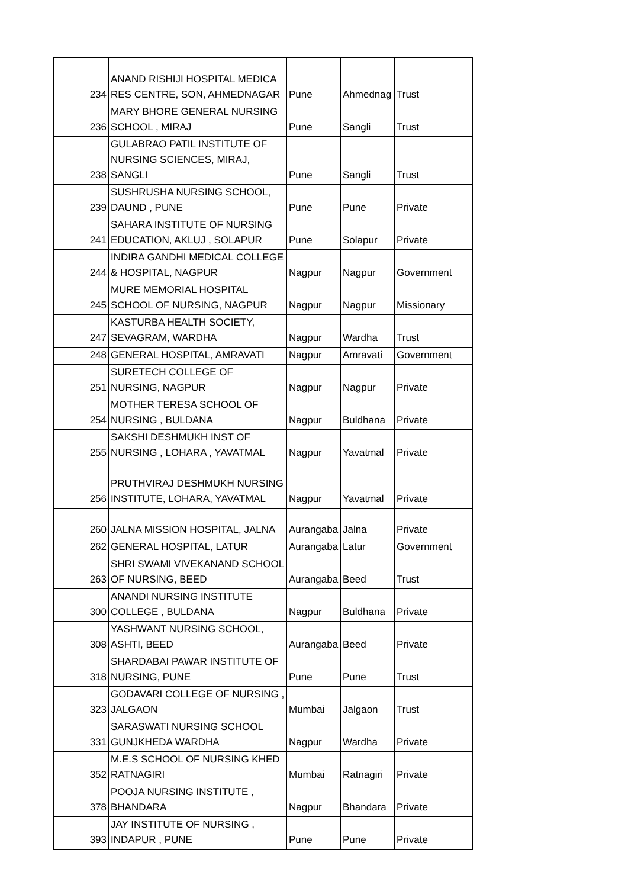| 234 | ANAND RISHIJI HOSPITAL MEDICA RES CENTRE, SON, AHMEDNAGAR | Pune | Ahmednag | Trust |
| 236 | MARY BHORE GENERAL NURSING SCHOOL , MIRAJ | Pune | Sangli | Trust |
| 238 | GULABRAO PATIL INSTITUTE OF NURSING SCIENCES, MIRAJ, SANGLI | Pune | Sangli | Trust |
| 239 | SUSHRUSHA NURSING SCHOOL, DAUND , PUNE | Pune | Pune | Private |
| 241 | SAHARA INSTITUTE OF NURSING EDUCATION, AKLUJ , SOLAPUR | Pune | Solapur | Private |
| 244 | INDIRA GANDHI MEDICAL COLLEGE & HOSPITAL, NAGPUR | Nagpur | Nagpur | Government |
| 245 | MURE MEMORIAL HOSPITAL SCHOOL OF NURSING, NAGPUR | Nagpur | Nagpur | Missionary |
| 247 | KASTURBA HEALTH SOCIETY, SEVAGRAM, WARDHA | Nagpur | Wardha | Trust |
| 248 | GENERAL HOSPITAL, AMRAVATI | Nagpur | Amravati | Government |
| 251 | SURETECH COLLEGE OF NURSING, NAGPUR | Nagpur | Nagpur | Private |
| 254 | MOTHER TERESA SCHOOL OF NURSING , BULDANA | Nagpur | Buldhana | Private |
| 255 | SAKSHI DESHMUKH INST OF NURSING , LOHARA , YAVATMAL | Nagpur | Yavatmal | Private |
| 256 | PRUTHVIRAJ DESHMUKH NURSING INSTITUTE, LOHARA, YAVATMAL | Nagpur | Yavatmal | Private |
| 260 | JALNA MISSION HOSPITAL, JALNA | Aurangaba | Jalna | Private |
| 262 | GENERAL HOSPITAL, LATUR | Aurangaba | Latur | Government |
| 263 | SHRI SWAMI VIVEKANAND SCHOOL OF NURSING, BEED | Aurangaba | Beed | Trust |
| 300 | ANANDI NURSING INSTITUTE COLLEGE , BULDANA | Nagpur | Buldhana | Private |
| 308 | YASHWANT NURSING SCHOOL, ASHTI, BEED | Aurangaba | Beed | Private |
| 318 | SHARDABAI PAWAR INSTITUTE OF NURSING, PUNE | Pune | Pune | Trust |
| 323 | GODAVARI COLLEGE OF NURSING , JALGAON | Mumbai | Jalgaon | Trust |
| 331 | SARASWATI NURSING SCHOOL GUNJKHEDA WARDHA | Nagpur | Wardha | Private |
| 352 | M.E.S SCHOOL OF NURSING KHED RATNAGIRI | Mumbai | Ratnagiri | Private |
| 378 | POOJA NURSING INSTITUTE , BHANDARA | Nagpur | Bhandara | Private |
| 393 | JAY INSTITUTE OF NURSING , INDAPUR , PUNE | Pune | Pune | Private |